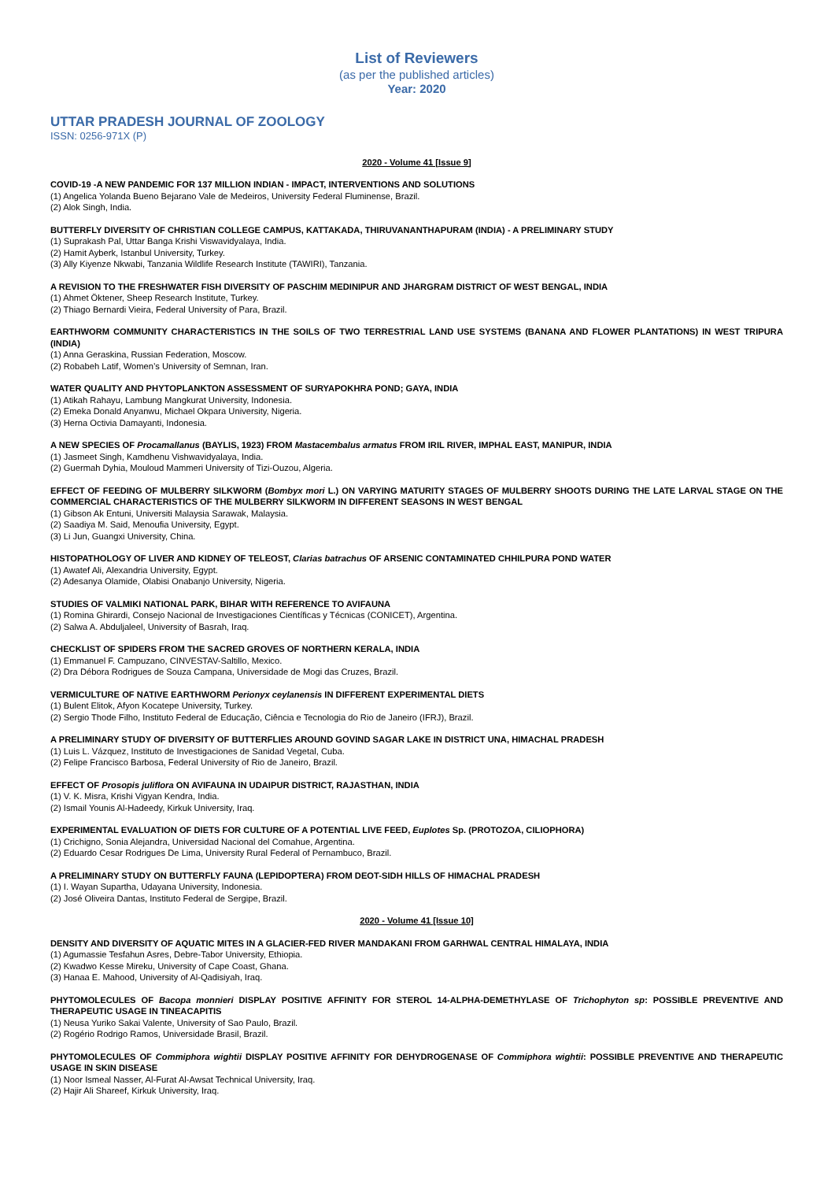List of Reviewers
(as per the published articles)
Year: 2020
UTTAR PRADESH JOURNAL OF ZOOLOGY
ISSN: 0256-971X (P)
2020 - Volume 41 [Issue 9]
COVID-19 -A NEW PANDEMIC FOR 137 MILLION INDIAN - IMPACT, INTERVENTIONS AND SOLUTIONS
(1) Angelica Yolanda Bueno Bejarano Vale de Medeiros, University Federal Fluminense, Brazil.
(2) Alok Singh, India.
BUTTERFLY DIVERSITY OF CHRISTIAN COLLEGE CAMPUS, KATTAKADA, THIRUVANANTHAPURAM (INDIA) - A PRELIMINARY STUDY
(1) Suprakash Pal, Uttar Banga Krishi Viswavidyalaya, India.
(2) Hamit Ayberk, Istanbul University, Turkey.
(3) Ally Kiyenze Nkwabi, Tanzania Wildlife Research Institute (TAWIRI), Tanzania.
A REVISION TO THE FRESHWATER FISH DIVERSITY OF PASCHIM MEDINIPUR AND JHARGRAM DISTRICT OF WEST BENGAL, INDIA
(1) Ahmet Öktener, Sheep Research Institute, Turkey.
(2) Thiago Bernardi Vieira, Federal University of Para, Brazil.
EARTHWORM COMMUNITY CHARACTERISTICS IN THE SOILS OF TWO TERRESTRIAL LAND USE SYSTEMS (BANANA AND FLOWER PLANTATIONS) IN WEST TRIPURA (INDIA)
(1) Anna Geraskina, Russian Federation, Moscow.
(2) Robabeh Latif, Women’s University of Semnan, Iran.
WATER QUALITY AND PHYTOPLANKTON ASSESSMENT OF SURYAPOKHRA POND; GAYA, INDIA
(1) Atikah Rahayu, Lambung Mangkurat University, Indonesia.
(2) Emeka Donald Anyanwu, Michael Okpara University, Nigeria.
(3) Herna Octivia Damayanti, Indonesia.
A NEW SPECIES OF Procamallanus (BAYLIS, 1923) FROM Mastacembalus armatus FROM IRIL RIVER, IMPHAL EAST, MANIPUR, INDIA
(1) Jasmeet Singh, Kamdhenu Vishwavidyalaya, India.
(2) Guermah Dyhia, Mouloud Mammeri University of Tizi-Ouzou, Algeria.
EFFECT OF FEEDING OF MULBERRY SILKWORM (Bombyx mori L.) ON VARYING MATURITY STAGES OF MULBERRY SHOOTS DURING THE LATE LARVAL STAGE ON THE COMMERCIAL CHARACTERISTICS OF THE MULBERRY SILKWORM IN DIFFERENT SEASONS IN WEST BENGAL
(1) Gibson Ak Entuni, Universiti Malaysia Sarawak, Malaysia.
(2) Saadiya M. Said, Menoufia University, Egypt.
(3) Li Jun, Guangxi University, China.
HISTOPATHOLOGY OF LIVER AND KIDNEY OF TELEOST, Clarias batrachus OF ARSENIC CONTAMINATED CHHILPURA POND WATER
(1) Awatef Ali, Alexandria University, Egypt.
(2) Adesanya Olamide, Olabisi Onabanjo University, Nigeria.
STUDIES OF VALMIKI NATIONAL PARK, BIHAR WITH REFERENCE TO AVIFAUNA
(1) Romina Ghirardi, Consejo Nacional de Investigaciones Científicas y Técnicas (CONICET), Argentina.
(2) Salwa A. Abduljaleel, University of Basrah, Iraq.
CHECKLIST OF SPIDERS FROM THE SACRED GROVES OF NORTHERN KERALA, INDIA
(1) Emmanuel F. Campuzano, CINVESTAV-Saltillo, Mexico.
(2) Dra Débora Rodrigues de Souza Campana, Universidade de Mogi das Cruzes, Brazil.
VERMICULTURE OF NATIVE EARTHWORM Perionyx ceylanensis IN DIFFERENT EXPERIMENTAL DIETS
(1) Bulent Elitok, Afyon Kocatepe University, Turkey.
(2) Sergio Thode Filho, Instituto Federal de Educação, Ciência e Tecnologia do Rio de Janeiro (IFRJ), Brazil.
A PRELIMINARY STUDY OF DIVERSITY OF BUTTERFLIES AROUND GOVIND SAGAR LAKE IN DISTRICT UNA, HIMACHAL PRADESH
(1) Luis L. Vázquez, Instituto de Investigaciones de Sanidad Vegetal, Cuba.
(2) Felipe Francisco Barbosa, Federal University of Rio de Janeiro, Brazil.
EFFECT OF Prosopis juliflora ON AVIFAUNA IN UDAIPUR DISTRICT, RAJASTHAN, INDIA
(1) V. K. Misra, Krishi Vigyan Kendra, India.
(2) Ismail Younis Al-Hadeedy, Kirkuk University, Iraq.
EXPERIMENTAL EVALUATION OF DIETS FOR CULTURE OF A POTENTIAL LIVE FEED, Euplotes Sp. (PROTOZOA, CILIOPHORA)
(1) Crichigno, Sonia Alejandra, Universidad Nacional del Comahue, Argentina.
(2) Eduardo Cesar Rodrigues De Lima, University Rural Federal of Pernambuco, Brazil.
A PRELIMINARY STUDY ON BUTTERFLY FAUNA (LEPIDOPTERA) FROM DEOT-SIDH HILLS OF HIMACHAL PRADESH
(1) I. Wayan Supartha, Udayana University, Indonesia.
(2) José Oliveira Dantas, Instituto Federal de Sergipe, Brazil.
2020 - Volume 41 [Issue 10]
DENSITY AND DIVERSITY OF AQUATIC MITES IN A GLACIER-FED RIVER MANDAKANI FROM GARHWAL CENTRAL HIMALAYA, INDIA
(1) Agumassie Tesfahun Asres, Debre-Tabor University, Ethiopia.
(2) Kwadwo Kesse Mireku, University of Cape Coast, Ghana.
(3) Hanaa E. Mahood, University of Al-Qadisiyah, Iraq.
PHYTOMOLECULES OF Bacopa monnieri DISPLAY POSITIVE AFFINITY FOR STEROL 14-ALPHA-DEMETHYLASE OF Trichophyton sp: POSSIBLE PREVENTIVE AND THERAPEUTIC USAGE IN TINEACAPITIS
(1) Neusa Yuriko Sakai Valente, University of Sao Paulo, Brazil.
(2) Rogério Rodrigo Ramos, Universidade Brasil, Brazil.
PHYTOMOLECULES OF Commiphora wightii DISPLAY POSITIVE AFFINITY FOR DEHYDROGENASE OF Commiphora wightii: POSSIBLE PREVENTIVE AND THERAPEUTIC USAGE IN SKIN DISEASE
(1) Noor Ismeal Nasser, Al-Furat Al-Awsat Technical University, Iraq.
(2) Hajir Ali Shareef, Kirkuk University, Iraq.